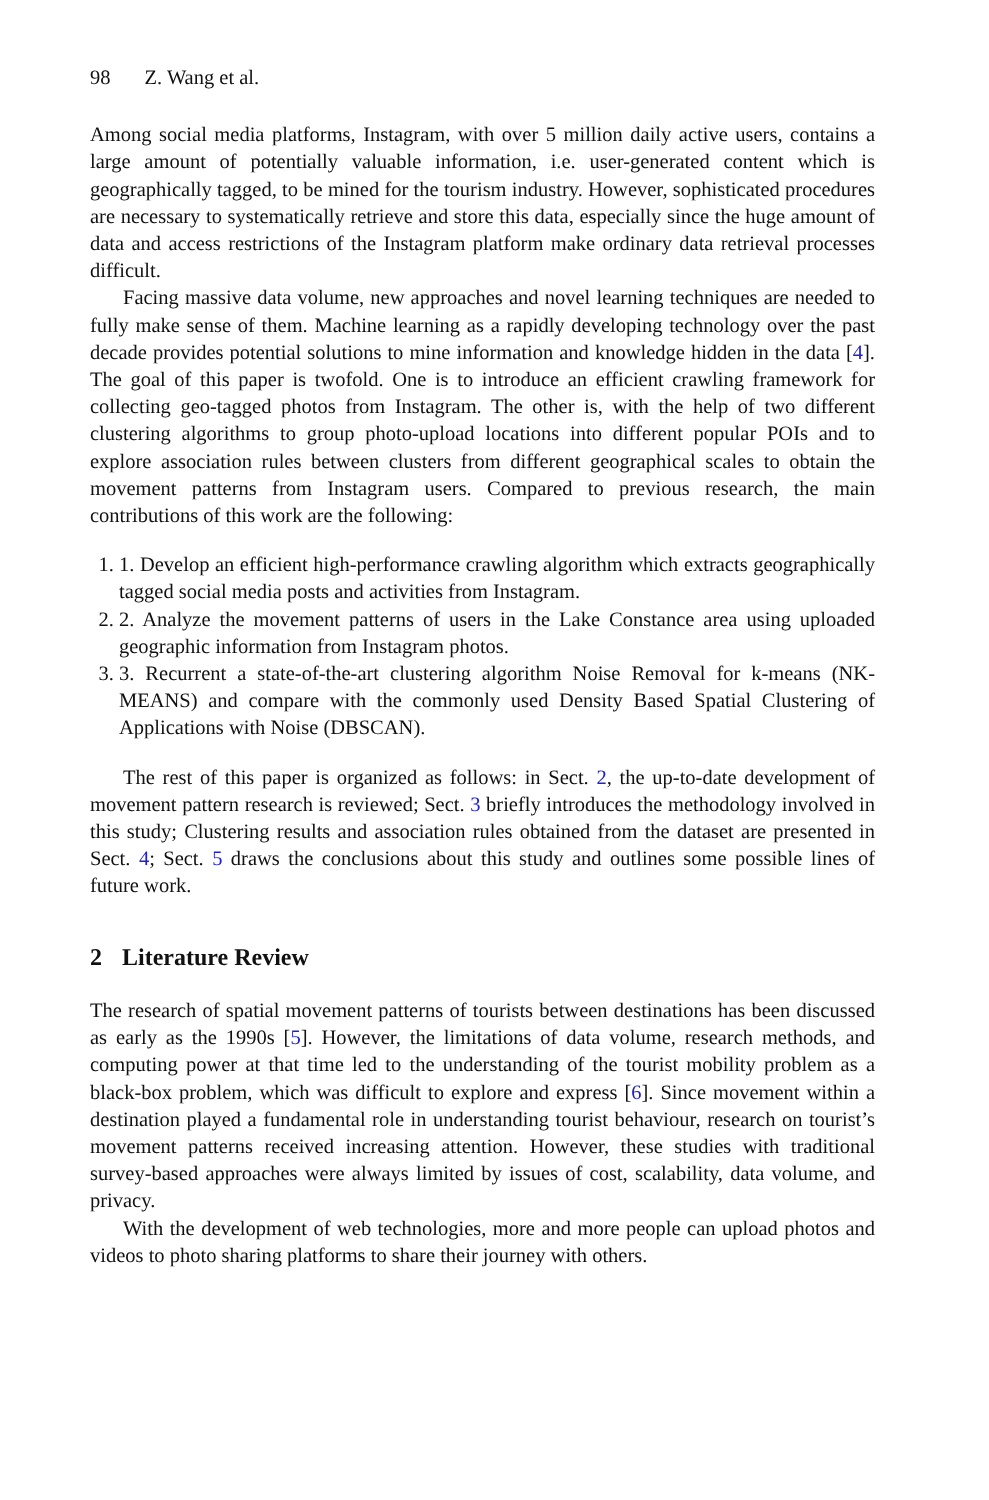98 Z. Wang et al.
Among social media platforms, Instagram, with over 5 million daily active users, contains a large amount of potentially valuable information, i.e. user-generated content which is geographically tagged, to be mined for the tourism industry. However, sophisticated procedures are necessary to systematically retrieve and store this data, especially since the huge amount of data and access restrictions of the Instagram platform make ordinary data retrieval processes difficult.
Facing massive data volume, new approaches and novel learning techniques are needed to fully make sense of them. Machine learning as a rapidly developing technology over the past decade provides potential solutions to mine information and knowledge hidden in the data [4]. The goal of this paper is twofold. One is to introduce an efficient crawling framework for collecting geo-tagged photos from Instagram. The other is, with the help of two different clustering algorithms to group photo-upload locations into different popular POIs and to explore association rules between clusters from different geographical scales to obtain the movement patterns from Instagram users. Compared to previous research, the main contributions of this work are the following:
1. 1. Develop an efficient high-performance crawling algorithm which extracts geographically tagged social media posts and activities from Instagram.
2. 2. Analyze the movement patterns of users in the Lake Constance area using uploaded geographic information from Instagram photos.
3. 3. Recurrent a state-of-the-art clustering algorithm Noise Removal for k-means (NK-MEANS) and compare with the commonly used Density Based Spatial Clustering of Applications with Noise (DBSCAN).
The rest of this paper is organized as follows: in Sect. 2, the up-to-date development of movement pattern research is reviewed; Sect. 3 briefly introduces the methodology involved in this study; Clustering results and association rules obtained from the dataset are presented in Sect. 4; Sect. 5 draws the conclusions about this study and outlines some possible lines of future work.
2 Literature Review
The research of spatial movement patterns of tourists between destinations has been discussed as early as the 1990s [5]. However, the limitations of data volume, research methods, and computing power at that time led to the understanding of the tourist mobility problem as a black-box problem, which was difficult to explore and express [6]. Since movement within a destination played a fundamental role in understanding tourist behaviour, research on tourist’s movement patterns received increasing attention. However, these studies with traditional survey-based approaches were always limited by issues of cost, scalability, data volume, and privacy.
With the development of web technologies, more and more people can upload photos and videos to photo sharing platforms to share their journey with others.